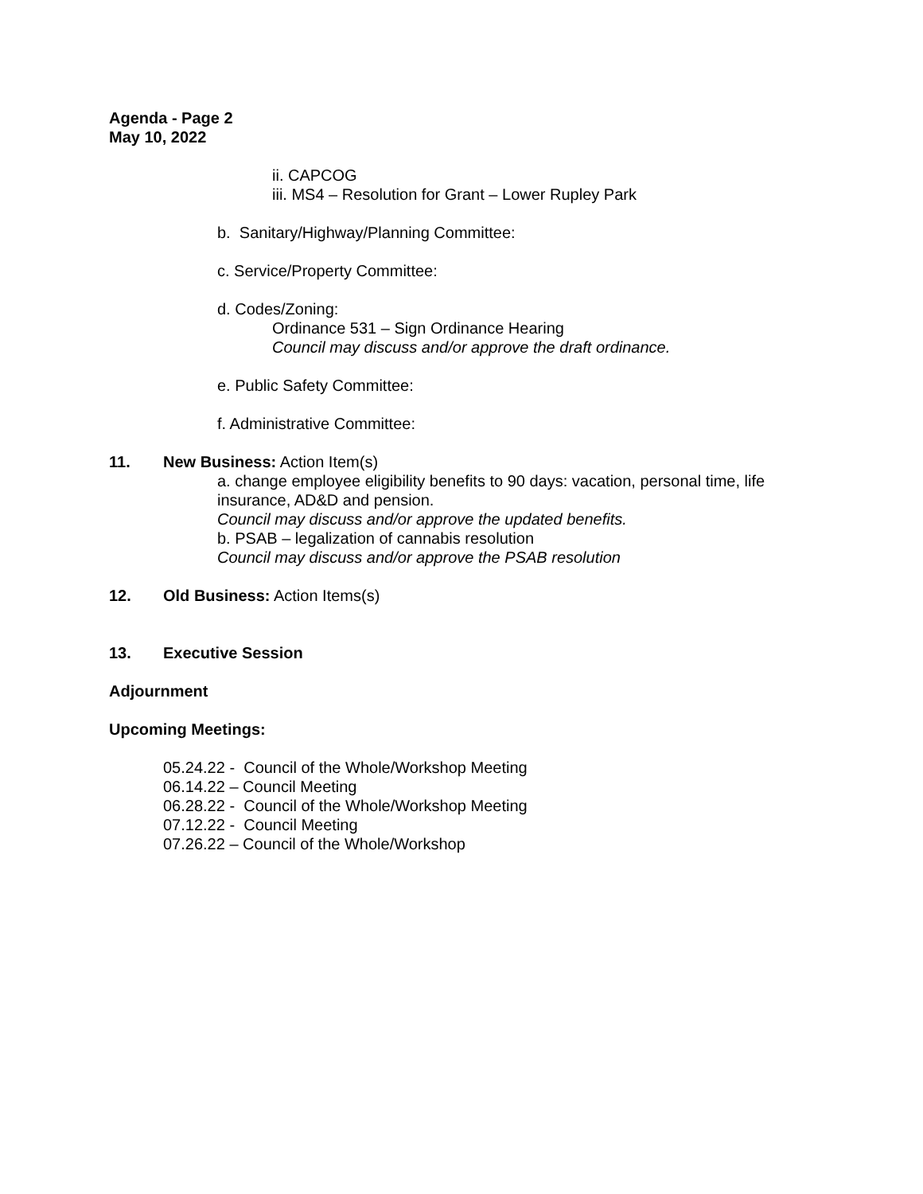Agenda - Page 2
May 10, 2022
ii. CAPCOG
iii. MS4 – Resolution for Grant – Lower Rupley Park
b. Sanitary/Highway/Planning Committee:
c. Service/Property Committee:
d. Codes/Zoning:
Ordinance 531 – Sign Ordinance Hearing
Council may discuss and/or approve the draft ordinance.
e. Public Safety Committee:
f. Administrative Committee:
11. New Business: Action Item(s)
a. change employee eligibility benefits to 90 days: vacation, personal time, life insurance, AD&D and pension.
Council may discuss and/or approve the updated benefits.
b. PSAB – legalization of cannabis resolution
Council may discuss and/or approve the PSAB resolution
12. Old Business: Action Items(s)
13. Executive Session
Adjournment
Upcoming Meetings:
05.24.22 - Council of the Whole/Workshop Meeting
06.14.22 – Council Meeting
06.28.22 - Council of the Whole/Workshop Meeting
07.12.22 - Council Meeting
07.26.22 – Council of the Whole/Workshop